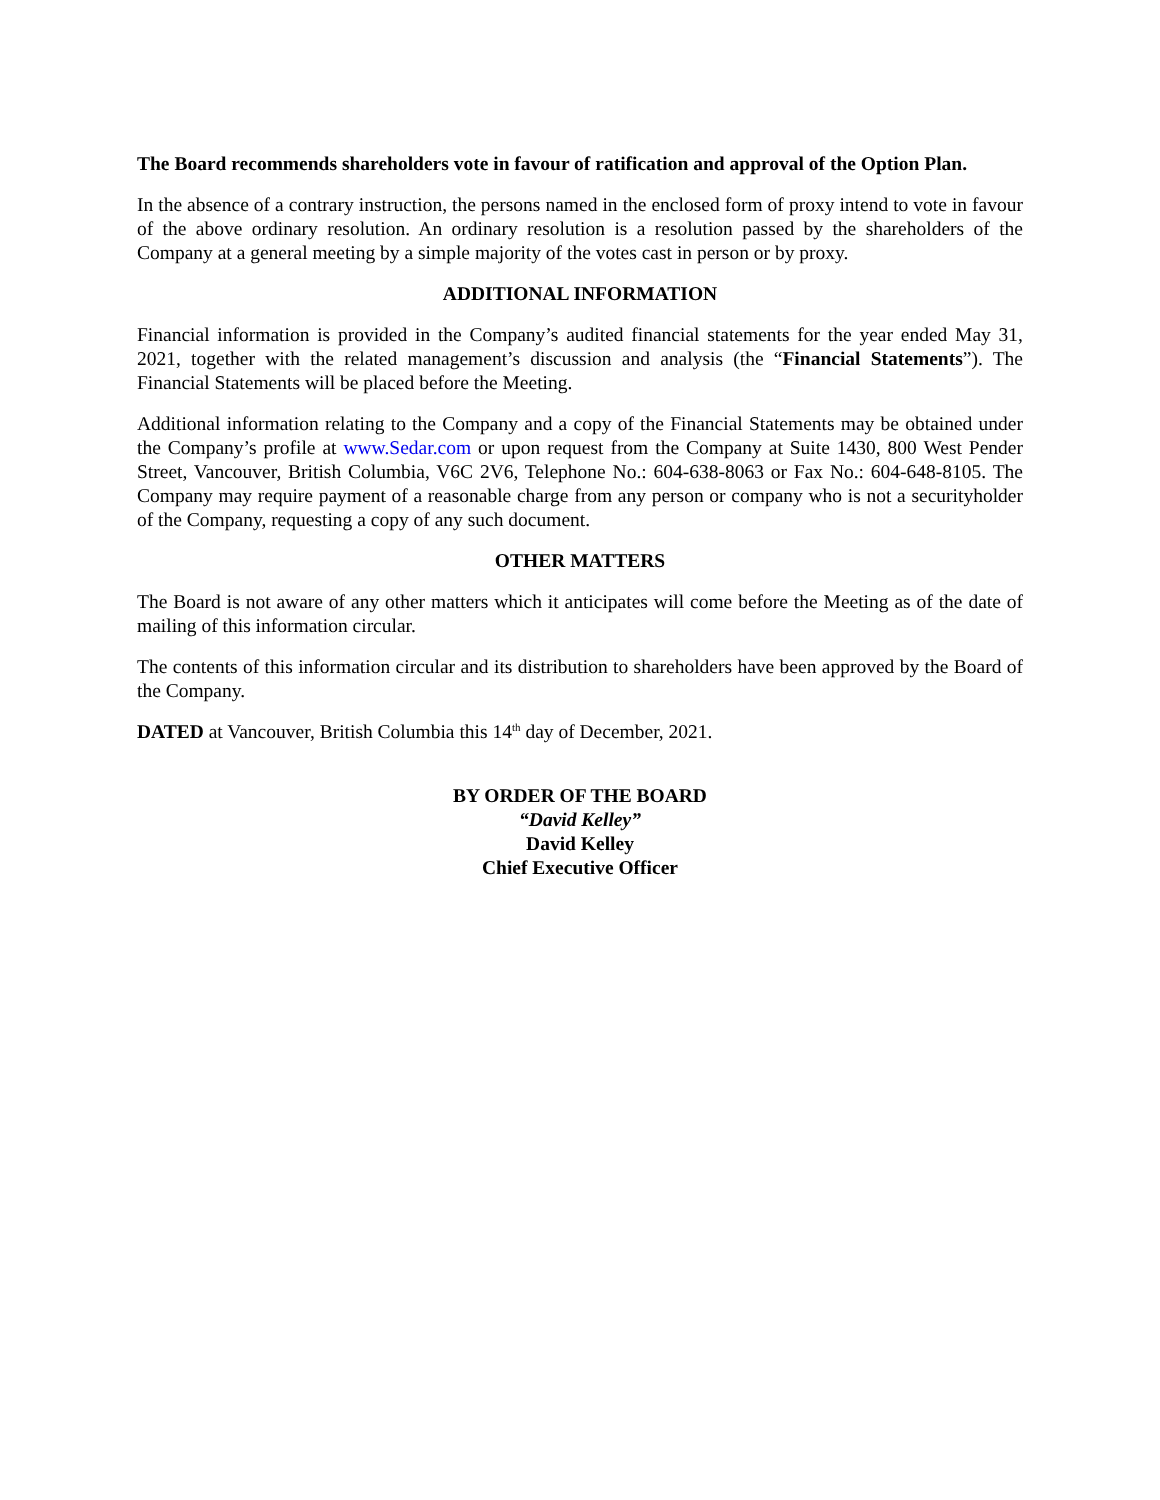The Board recommends shareholders vote in favour of ratification and approval of the Option Plan.
In the absence of a contrary instruction, the persons named in the enclosed form of proxy intend to vote in favour of the above ordinary resolution. An ordinary resolution is a resolution passed by the shareholders of the Company at a general meeting by a simple majority of the votes cast in person or by proxy.
ADDITIONAL INFORMATION
Financial information is provided in the Company’s audited financial statements for the year ended May 31, 2021, together with the related management’s discussion and analysis (the “Financial Statements”). The Financial Statements will be placed before the Meeting.
Additional information relating to the Company and a copy of the Financial Statements may be obtained under the Company’s profile at www.Sedar.com or upon request from the Company at Suite 1430, 800 West Pender Street, Vancouver, British Columbia, V6C 2V6, Telephone No.: 604-638-8063 or Fax No.: 604-648-8105. The Company may require payment of a reasonable charge from any person or company who is not a securityholder of the Company, requesting a copy of any such document.
OTHER MATTERS
The Board is not aware of any other matters which it anticipates will come before the Meeting as of the date of mailing of this information circular.
The contents of this information circular and its distribution to shareholders have been approved by the Board of the Company.
DATED at Vancouver, British Columbia this 14<sup>th</sup> day of December, 2021.
BY ORDER OF THE BOARD
“David Kelley”
David Kelley
Chief Executive Officer